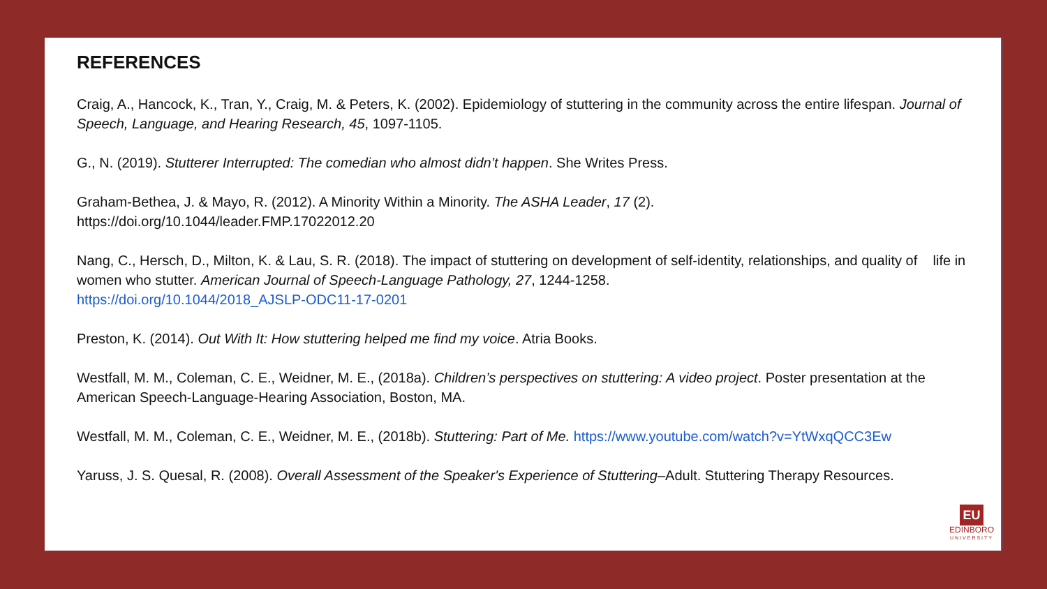REFERENCES
Craig, A., Hancock, K., Tran, Y., Craig, M. & Peters, K. (2002). Epidemiology of stuttering in the community across the entire lifespan. Journal of Speech, Language, and Hearing Research, 45, 1097-1105.
G., N. (2019). Stutterer Interrupted: The comedian who almost didn’t happen. She Writes Press.
Graham-Bethea, J. & Mayo, R. (2012). A Minority Within a Minority. The ASHA Leader, 17 (2).
https://doi.org/10.1044/leader.FMP.17022012.20
Nang, C., Hersch, D., Milton, K. & Lau, S. R. (2018). The impact of stuttering on development of self-identity, relationships, and quality of life in women who stutter. American Journal of Speech-Language Pathology, 27, 1244-1258.
https://doi.org/10.1044/2018_AJSLP-ODC11-17-0201
Preston, K. (2014). Out With It: How stuttering helped me find my voice. Atria Books.
Westfall, M. M., Coleman, C. E., Weidner, M. E., (2018a). Children’s perspectives on stuttering: A video project. Poster presentation at the American Speech-Language-Hearing Association, Boston, MA.
Westfall, M. M., Coleman, C. E., Weidner, M. E., (2018b). Stuttering: Part of Me. https://www.youtube.com/watch?v=YtWxqQCC3Ew
Yaruss, J. S. Quesal, R. (2008). Overall Assessment of the Speaker's Experience of Stuttering–Adult. Stuttering Therapy Resources.
EU
EDINBORO
UNIVERSITY